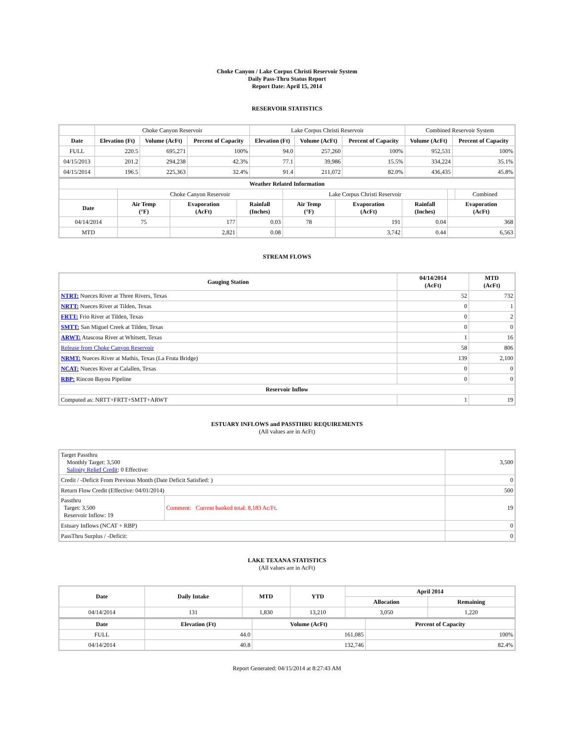Choke Canyon / Lake Corpus Christi Reservoir System
Daily Pass-Thru Status Report
Report Date: April 15, 2014
RESERVOIR STATISTICS
| | Choke Canyon Reservoir | | | Lake Corpus Christi Reservoir | | | Combined Reservoir System | |
| Date | Elevation (Ft) | Volume (AcFt) | Percent of Capacity | Elevation (Ft) | Volume (AcFt) | Percent of Capacity | Volume (AcFt) | Percent of Capacity |
| FULL | 220.5 | 695,271 | 100% | 94.0 | 257,260 | 100% | 952,531 | 100% |
| 04/15/2013 | 201.2 | 294,238 | 42.3% | 77.1 | 39,986 | 15.5% | 334,224 | 35.1% |
| 04/15/2014 | 196.5 | 225,363 | 32.4% | 91.4 | 211,072 | 82.0% | 436,435 | 45.8% |
| Weather Related Information | | | | | | | | |
| --- | --- | --- | --- | --- | --- | --- | --- | --- |
| | Choke Canyon Reservoir | | | Lake Corpus Christi Reservoir | | | | Combined |
| Date | Air Temp (°F) | Evaporation (AcFt) | Rainfall (Inches) | Air Temp (°F) | Evaporation (AcFt) | Rainfall (Inches) | Evaporation (AcFt) | |
| 04/14/2014 | 75 | 177 | 0.03 | 78 | 191 | 0.04 | 368 | |
| MTD | | 2,821 | 0.08 | | 3,742 | 0.44 | 6,563 | |
STREAM FLOWS
| Gauging Station | 04/14/2014 (AcFt) | MTD (AcFt) |
| --- | --- | --- |
| NTRT: Nueces River at Three Rivers, Texas | 52 | 732 |
| NRTT: Nueces River at Tilden, Texas | 0 | 1 |
| FRTT: Frio River at Tilden, Texas | 0 | 2 |
| SMTT: San Miguel Creek at Tilden, Texas | 0 | 0 |
| ARWT: Atascosa River at Whitsett, Texas | 1 | 16 |
| Release from Choke Canyon Reservoir | 58 | 806 |
| NRMT: Nueces River at Mathis, Texas (La Fruta Bridge) | 139 | 2,100 |
| NCAT: Nueces River at Calallen, Texas | 0 | 0 |
| RBP: Rincon Bayou Pipeline | 0 | 0 |
| Reservoir Inflow | | |
| Computed as: NRTT+FRTT+SMTT+ARWT | 1 | 19 |
ESTUARY INFLOWS and PASSTHRU REQUIREMENTS
(All values are in AcFt)
| Target Passthru Monthly Target: 3,500 Salinity Relief Credit : 0 Effective: | | 3,500 |
| Credit / -Deficit From Previous Month (Date Deficit Satisfied: ) | | 0 |
| Return Flow Credit (Effective: 04/01/2014) | | 500 |
| Passthru Target: 3,500 Reservoir Inflow: 19 | Comment: Current banked total: 8,183 Ac/Ft. | 19 |
| Estuary Inflows (NCAT + RBP) | | 0 |
| PassThru Surplus / -Deficit: | | 0 |
LAKE TEXANA STATISTICS
(All values are in AcFt)
| Date | Daily Intake | MTD | YTD | April 2014 | |
| --- | --- | --- | --- | --- | --- |
| | | | | Allocation | Remaining |
| 04/14/2014 | 131 | 1,830 | 13,210 | 3,050 | 1,220 |
| Date | Elevation (Ft) | Volume (AcFt) | Percent of Capacity |
| --- | --- | --- | --- |
| FULL | 44.0 | 161,085 | 100% |
| 04/14/2014 | 40.8 | 132,746 | 82.4% |
Report Generated: 04/15/2014 at 8:27:43 AM